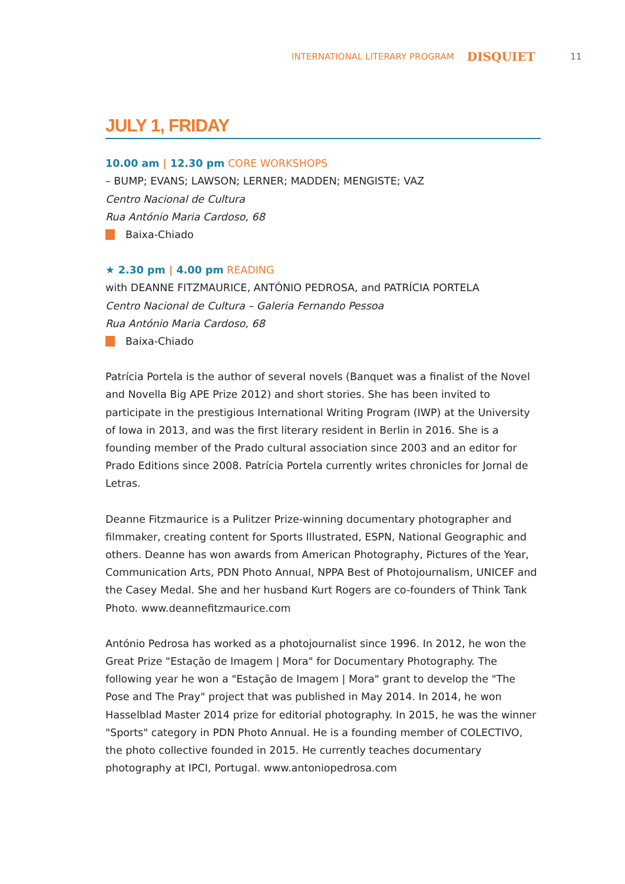INTERNATIONAL LITERARY PROGRAM DISQUIET 11
JULY 1, FRIDAY
10.00 am | 12.30 pm CORE WORKSHOPS
– BUMP; EVANS; LAWSON; LERNER; MADDEN; MENGISTE; VAZ
Centro Nacional de Cultura
Rua António Maria Cardoso, 68
Baixa-Chiado
★ 2.30 pm | 4.00 pm READING
with DEANNE FITZMAURICE, ANTÓNIO PEDROSA, and PATRÍCIA PORTELA
Centro Nacional de Cultura – Galeria Fernando Pessoa
Rua António Maria Cardoso, 68
Baixa-Chiado
Patrícia Portela is the author of several novels (Banquet was a finalist of the Novel and Novella Big APE Prize 2012) and short stories. She has been invited to participate in the prestigious International Writing Program (IWP) at the University of Iowa in 2013, and was the first literary resident in Berlin in 2016. She is a founding member of the Prado cultural association since 2003 and an editor for Prado Editions since 2008. Patrícia Portela currently writes chronicles for Jornal de Letras.
Deanne Fitzmaurice is a Pulitzer Prize-winning documentary photographer and filmmaker, creating content for Sports Illustrated, ESPN, National Geographic and others. Deanne has won awards from American Photography, Pictures of the Year, Communication Arts, PDN Photo Annual, NPPA Best of Photojournalism, UNICEF and the Casey Medal. She and her husband Kurt Rogers are co-founders of Think Tank Photo. www.deannefitzmaurice.com
António Pedrosa has worked as a photojournalist since 1996. In 2012, he won the Great Prize "Estação de Imagem | Mora" for Documentary Photography. The following year he won a "Estação de Imagem | Mora" grant to develop the "The Pose and The Pray" project that was published in May 2014. In 2014, he won Hasselblad Master 2014 prize for editorial photography. In 2015, he was the winner "Sports" category in PDN Photo Annual. He is a founding member of COLECTIVO, the photo collective founded in 2015. He currently teaches documentary photography at IPCI, Portugal. www.antoniopedrosa.com